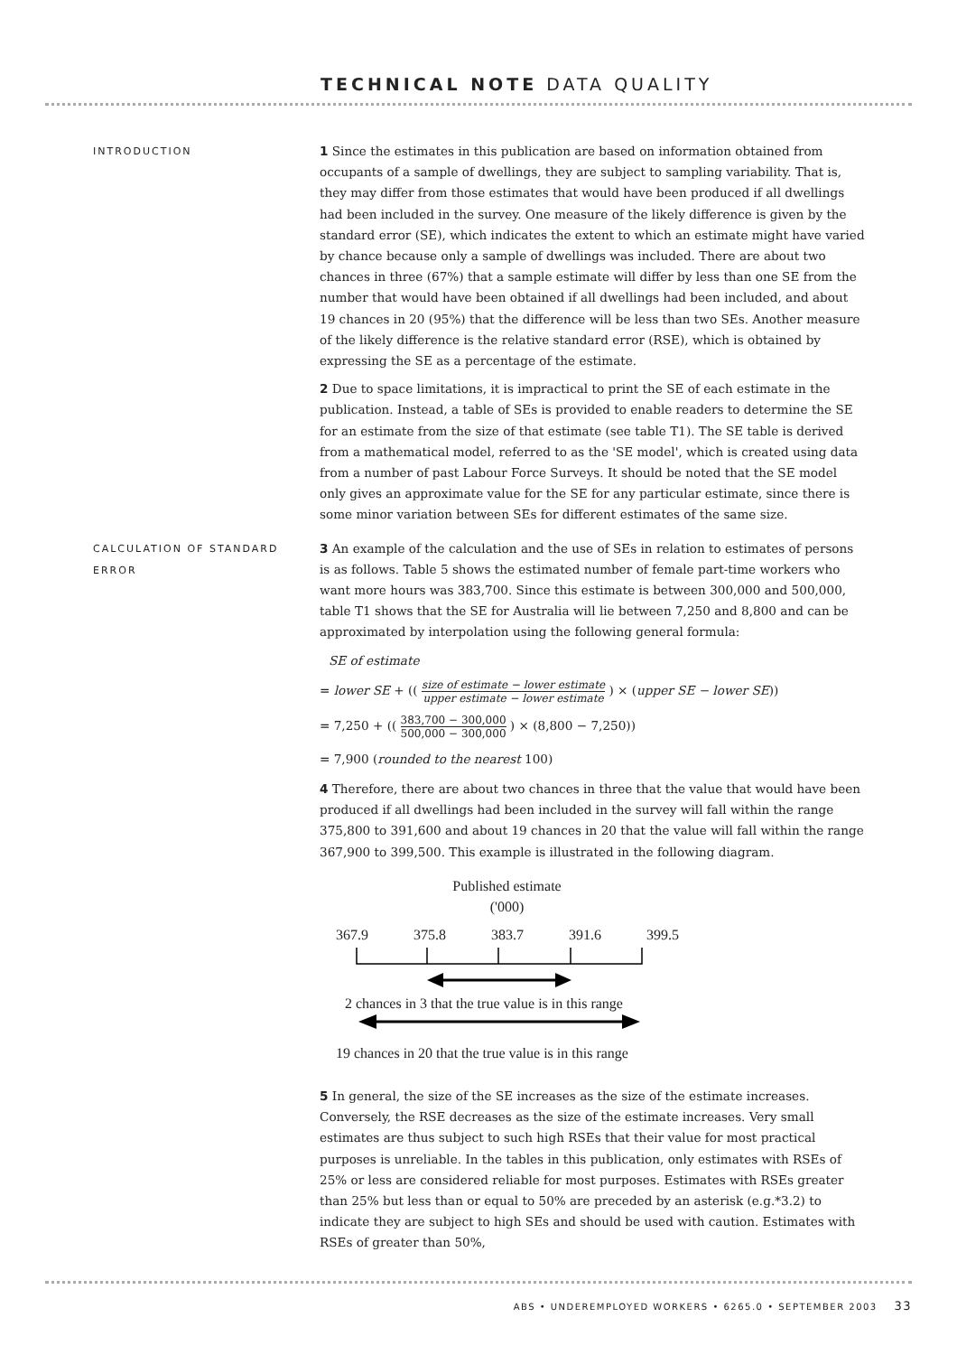TECHNICAL NOTE DATA QUALITY
INTRODUCTION
1 Since the estimates in this publication are based on information obtained from occupants of a sample of dwellings, they are subject to sampling variability. That is, they may differ from those estimates that would have been produced if all dwellings had been included in the survey. One measure of the likely difference is given by the standard error (SE), which indicates the extent to which an estimate might have varied by chance because only a sample of dwellings was included. There are about two chances in three (67%) that a sample estimate will differ by less than one SE from the number that would have been obtained if all dwellings had been included, and about 19 chances in 20 (95%) that the difference will be less than two SEs. Another measure of the likely difference is the relative standard error (RSE), which is obtained by expressing the SE as a percentage of the estimate.
2 Due to space limitations, it is impractical to print the SE of each estimate in the publication. Instead, a table of SEs is provided to enable readers to determine the SE for an estimate from the size of that estimate (see table T1). The SE table is derived from a mathematical model, referred to as the 'SE model', which is created using data from a number of past Labour Force Surveys. It should be noted that the SE model only gives an approximate value for the SE for any particular estimate, since there is some minor variation between SEs for different estimates of the same size.
CALCULATION OF STANDARD ERROR
3 An example of the calculation and the use of SEs in relation to estimates of persons is as follows. Table 5 shows the estimated number of female part-time workers who want more hours was 383,700. Since this estimate is between 300,000 and 500,000, table T1 shows that the SE for Australia will lie between 7,250 and 8,800 and can be approximated by interpolation using the following general formula:
SE of estimate
= lower SE + (( size of estimate − lower estimate upper estimate − lower estimate ) × (upper SE − lower SE))
= 7,250 + (( 383,700 − 300,000 500,000 − 300,000 ) × (8,800 − 7,250))
= 7,900 (rounded to the nearest 100)
4 Therefore, there are about two chances in three that the value that would have been produced if all dwellings had been included in the survey will fall within the range 375,800 to 391,600 and about 19 chances in 20 that the value will fall within the range 367,900 to 399,500. This example is illustrated in the following diagram.
Published estimate
('000)
367.9 375.8 383.7 391.6 399.5
2 chances in 3 that the true value is in this range
19 chances in 20 that the true value is in this range
5 In general, the size of the SE increases as the size of the estimate increases. Conversely, the RSE decreases as the size of the estimate increases. Very small estimates are thus subject to such high RSEs that their value for most practical purposes is unreliable. In the tables in this publication, only estimates with RSEs of 25% or less are considered reliable for most purposes. Estimates with RSEs greater than 25% but less than or equal to 50% are preceded by an asterisk (e.g.*3.2) to indicate they are subject to high SEs and should be used with caution. Estimates with RSEs of greater than 50%,
ABS • UNDEREMPLOYED WORKERS • 6265.0 • SEPTEMBER 2003 33